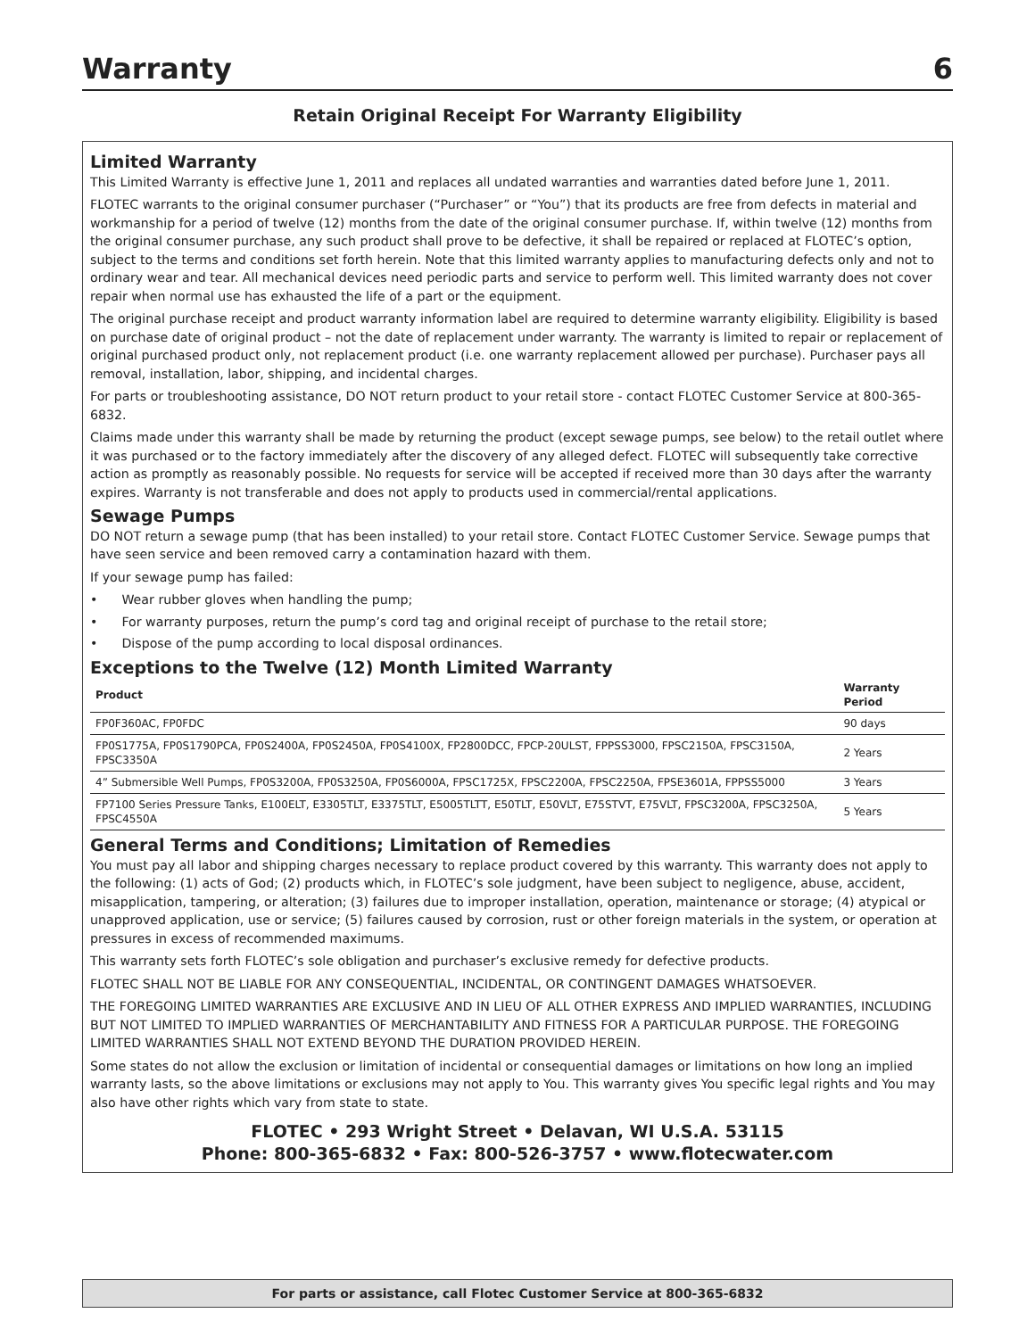Warranty 6
Retain Original Receipt For Warranty Eligibility
Limited Warranty
This Limited Warranty is effective June 1, 2011 and replaces all undated warranties and warranties dated before June 1, 2011.
FLOTEC warrants to the original consumer purchaser (“Purchaser” or “You”) that its products are free from defects in material and workmanship for a period of twelve (12) months from the date of the original consumer purchase. If, within twelve (12) months from the original consumer purchase, any such product shall prove to be defective, it shall be repaired or replaced at FLOTEC’s option, subject to the terms and conditions set forth herein. Note that this limited warranty applies to manufacturing defects only and not to ordinary wear and tear. All mechanical devices need periodic parts and service to perform well. This limited warranty does not cover repair when normal use has exhausted the life of a part or the equipment.
The original purchase receipt and product warranty information label are required to determine warranty eligibility. Eligibility is based on purchase date of original product – not the date of replacement under warranty. The warranty is limited to repair or replacement of original purchased product only, not replacement product (i.e. one warranty replacement allowed per purchase). Purchaser pays all removal, installation, labor, shipping, and incidental charges.
For parts or troubleshooting assistance, DO NOT return product to your retail store - contact FLOTEC Customer Service at 800-365-6832.
Claims made under this warranty shall be made by returning the product (except sewage pumps, see below) to the retail outlet where it was purchased or to the factory immediately after the discovery of any alleged defect. FLOTEC will subsequently take corrective action as promptly as reasonably possible. No requests for service will be accepted if received more than 30 days after the warranty expires. Warranty is not transferable and does not apply to products used in commercial/rental applications.
Sewage Pumps
DO NOT return a sewage pump (that has been installed) to your retail store. Contact FLOTEC Customer Service. Sewage pumps that have seen service and been removed carry a contamination hazard with them.
If your sewage pump has failed:
• Wear rubber gloves when handling the pump;
• For warranty purposes, return the pump’s cord tag and original receipt of purchase to the retail store;
• Dispose of the pump according to local disposal ordinances.
Exceptions to the Twelve (12) Month Limited Warranty
| Product | Warranty Period |
| --- | --- |
| FP0F360AC, FP0FDC | 90 days |
| FP0S1775A, FP0S1790PCA, FP0S2400A, FP0S2450A, FP0S4100X, FP2800DCC, FPCP-20ULST, FPPSS3000, FPSC2150A, FPSC3150A, FPSC3350A | 2 Years |
| 4” Submersible Well Pumps, FP0S3200A, FP0S3250A, FP0S6000A, FPSC1725X, FPSC2200A, FPSC2250A, FPSE3601A, FPPSS5000 | 3 Years |
| FP7100 Series Pressure Tanks, E100ELT, E3305TLT, E3375TLT, E5005TLTT, E50TLT, E50VLT, E75STVT, E75VLT, FPSC3200A, FPSC3250A, FPSC4550A | 5 Years |
General Terms and Conditions; Limitation of Remedies
You must pay all labor and shipping charges necessary to replace product covered by this warranty. This warranty does not apply to the following: (1) acts of God; (2) products which, in FLOTEC’s sole judgment, have been subject to negligence, abuse, accident, misapplication, tampering, or alteration; (3) failures due to improper installation, operation, maintenance or storage; (4) atypical or unapproved application, use or service; (5) failures caused by corrosion, rust or other foreign materials in the system, or operation at pressures in excess of recommended maximums.
This warranty sets forth FLOTEC’s sole obligation and purchaser’s exclusive remedy for defective products.
FLOTEC SHALL NOT BE LIABLE FOR ANY CONSEQUENTIAL, INCIDENTAL, OR CONTINGENT DAMAGES WHATSOEVER.
THE FOREGOING LIMITED WARRANTIES ARE EXCLUSIVE AND IN LIEU OF ALL OTHER EXPRESS AND IMPLIED WARRANTIES, INCLUDING BUT NOT LIMITED TO IMPLIED WARRANTIES OF MERCHANTABILITY AND FITNESS FOR A PARTICULAR PURPOSE. THE FOREGOING LIMITED WARRANTIES SHALL NOT EXTEND BEYOND THE DURATION PROVIDED HEREIN.
Some states do not allow the exclusion or limitation of incidental or consequential damages or limitations on how long an implied warranty lasts, so the above limitations or exclusions may not apply to You. This warranty gives You specific legal rights and You may also have other rights which vary from state to state.
FLOTEC • 293 Wright Street • Delavan, WI U.S.A. 53115
Phone: 800-365-6832 • Fax: 800-526-3757 • www.flotecwater.com
For parts or assistance, call Flotec Customer Service at 800-365-6832